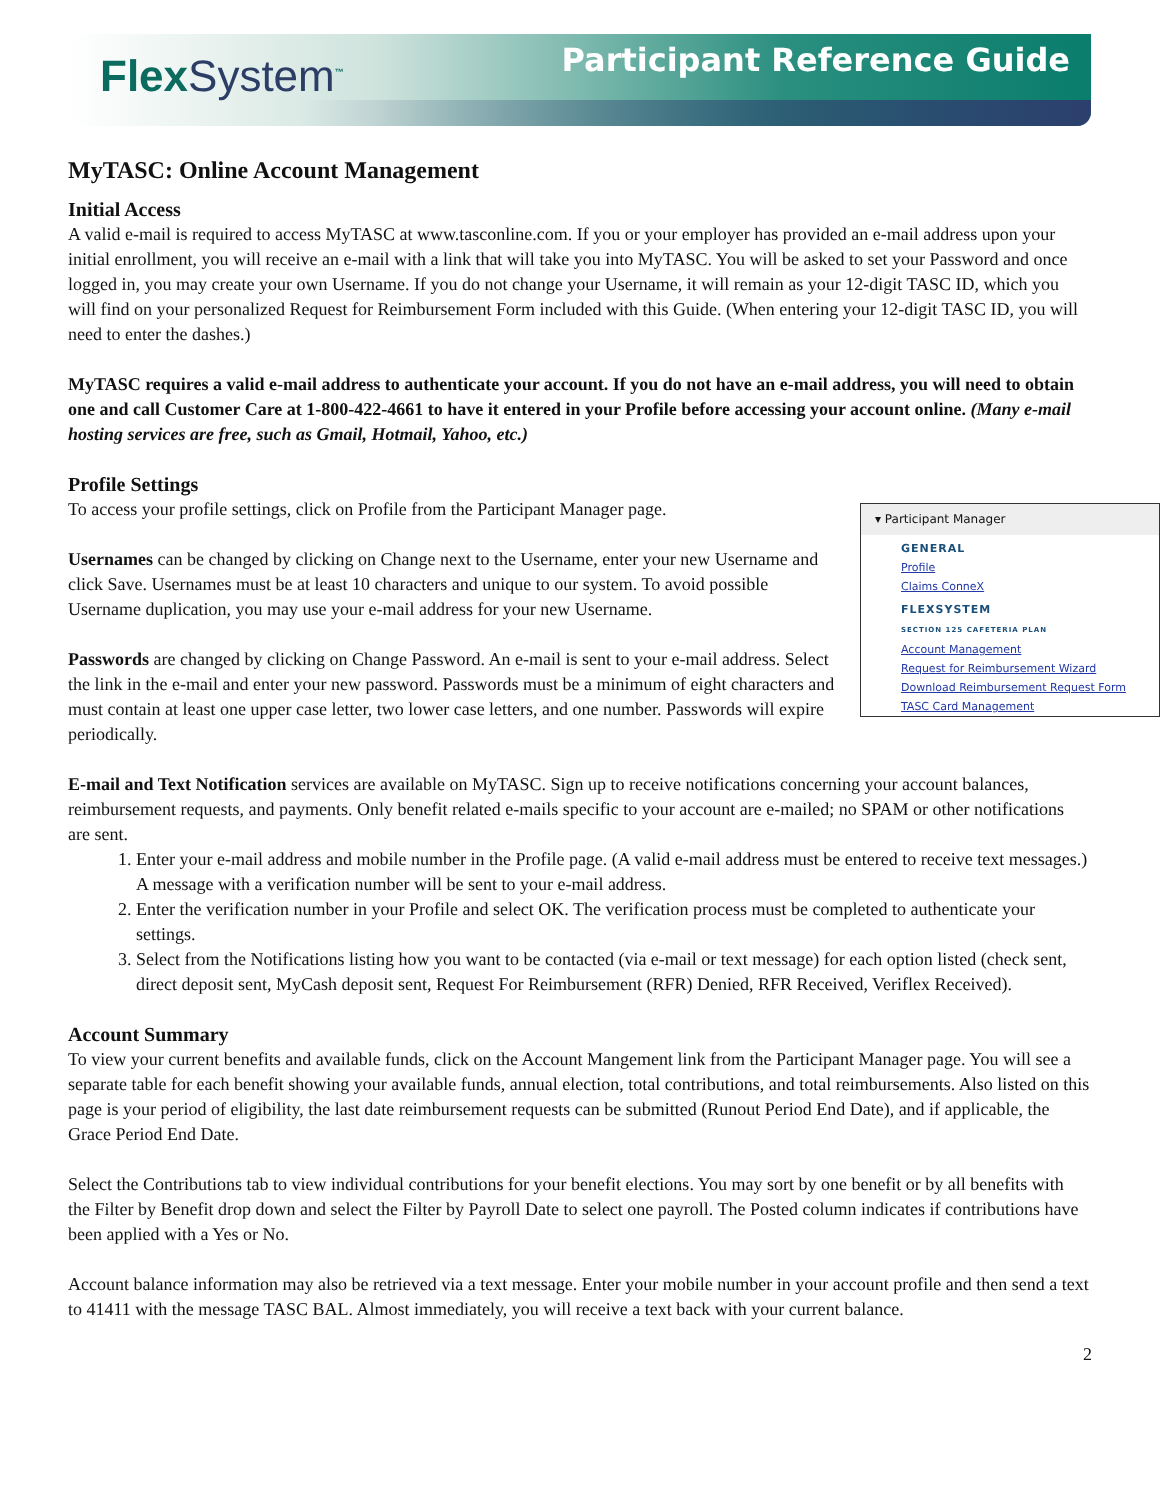FlexSystem<sup>™</sup> Participant Reference Guide
MyTASC: Online Account Management
Initial Access
A valid e-mail is required to access MyTASC at www.tasconline.com. If you or your employer has provided an e-mail address upon your initial enrollment, you will receive an e-mail with a link that will take you into MyTASC. You will be asked to set your Password and once logged in, you may create your own Username. If you do not change your Username, it will remain as your 12-digit TASC ID, which you will find on your personalized Request for Reimbursement Form included with this Guide. (When entering your 12-digit TASC ID, you will need to enter the dashes.)
MyTASC requires a valid e-mail address to authenticate your account. If you do not have an e-mail address, you will need to obtain one and call Customer Care at 1-800-422-4661 to have it entered in your Profile before accessing your account online. (Many e-mail hosting services are free, such as Gmail, Hotmail, Yahoo, etc.)
Profile Settings
▾ Participant Manager
GENERAL
Profile
Claims ConneX
FLEXSYSTEM
SECTION 125 CAFETERIA PLAN
Account Management
Request for Reimbursement Wizard
Download Reimbursement Request Form
TASC Card Management
To access your profile settings, click on Profile from the Participant Manager page.
Usernames can be changed by clicking on Change next to the Username, enter your new Username and click Save. Usernames must be at least 10 characters and unique to our system. To avoid possible Username duplication, you may use your e-mail address for your new Username.
Passwords are changed by clicking on Change Password. An e-mail is sent to your e-mail address. Select the link in the e-mail and enter your new password. Passwords must be a minimum of eight characters and must contain at least one upper case letter, two lower case letters, and one number. Passwords will expire periodically.
E-mail and Text Notification services are available on MyTASC. Sign up to receive notifications concerning your account balances, reimbursement requests, and payments. Only benefit related e-mails specific to your account are e-mailed; no SPAM or other notifications are sent.
1. Enter your e-mail address and mobile number in the Profile page. (A valid e-mail address must be entered to receive text messages.) A message with a verification number will be sent to your e-mail address.
2. Enter the verification number in your Profile and select OK. The verification process must be completed to authenticate your settings.
3. Select from the Notifications listing how you want to be contacted (via e-mail or text message) for each option listed (check sent, direct deposit sent, MyCash deposit sent, Request For Reimbursement (RFR) Denied, RFR Received, Veriflex Received).
Account Summary
To view your current benefits and available funds, click on the Account Mangement link from the Participant Manager page. You will see a separate table for each benefit showing your available funds, annual election, total contributions, and total reimbursements. Also listed on this page is your period of eligibility, the last date reimbursement requests can be submitted (Runout Period End Date), and if applicable, the Grace Period End Date.
Select the Contributions tab to view individual contributions for your benefit elections. You may sort by one benefit or by all benefits with the Filter by Benefit drop down and select the Filter by Payroll Date to select one payroll. The Posted column indicates if contributions have been applied with a Yes or No.
Account balance information may also be retrieved via a text message. Enter your mobile number in your account profile and then send a text to 41411 with the message TASC BAL. Almost immediately, you will receive a text back with your current balance.
2